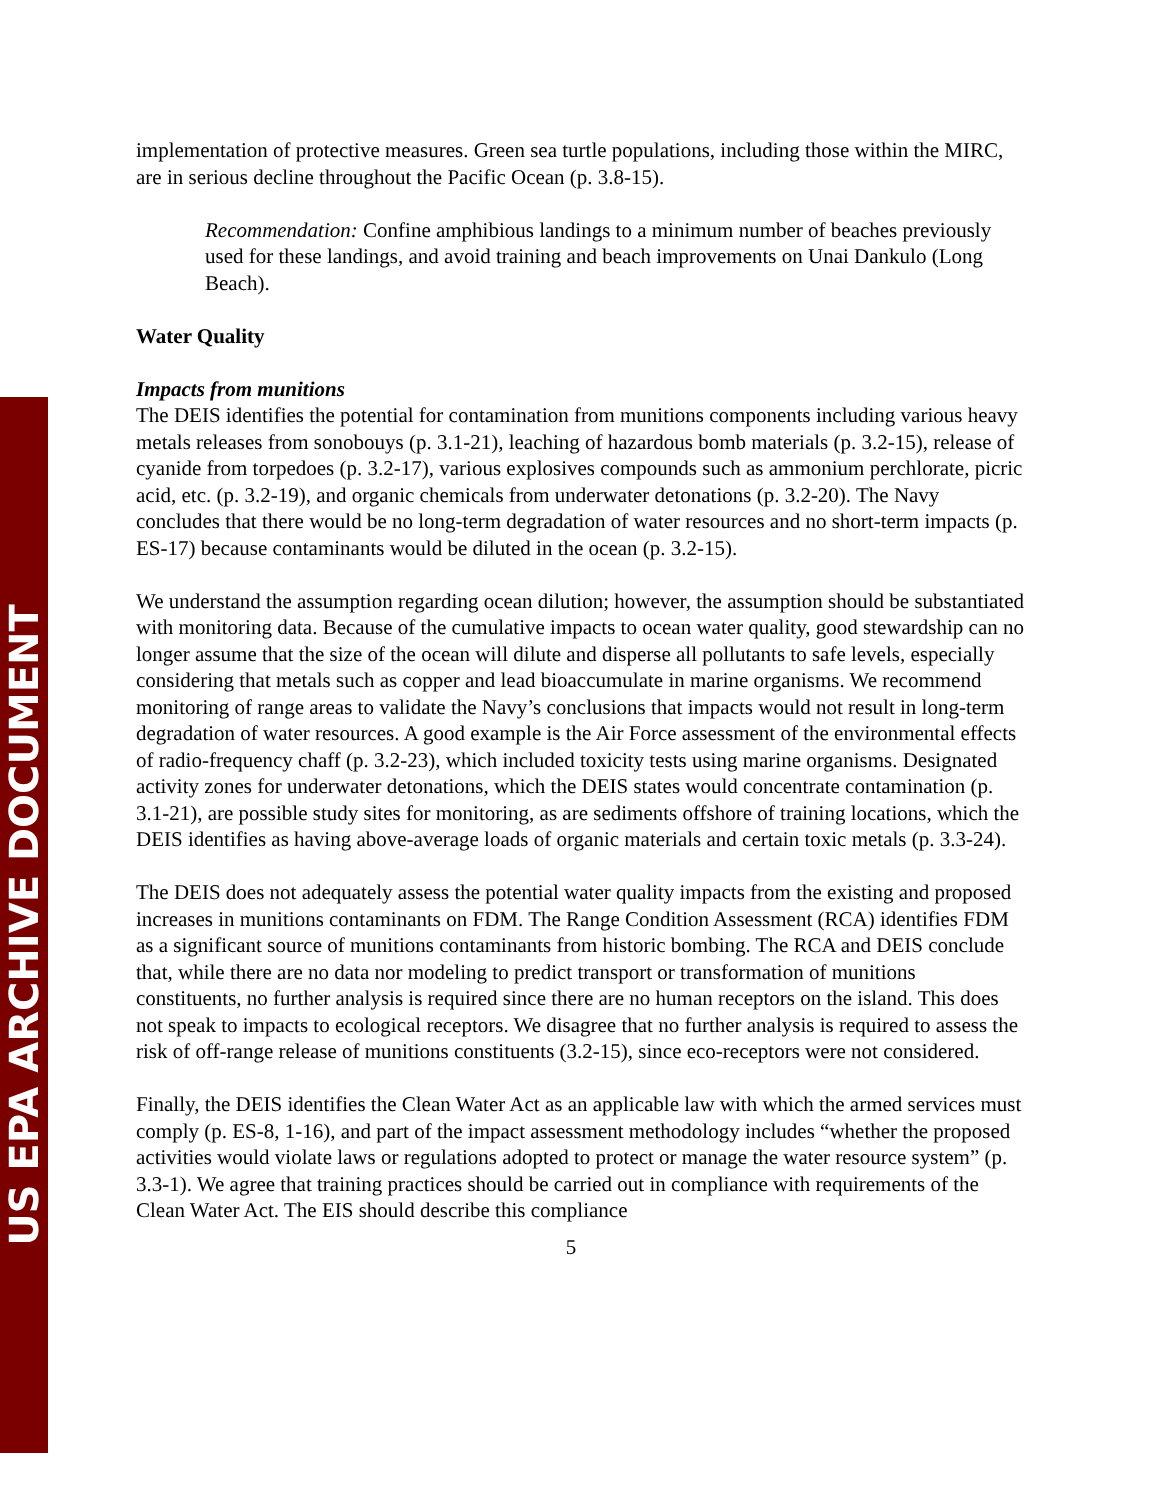US EPA ARCHIVE DOCUMENT
implementation of protective measures. Green sea turtle populations, including those within the MIRC, are in serious decline throughout the Pacific Ocean (p. 3.8-15).
Recommendation: Confine amphibious landings to a minimum number of beaches previously used for these landings, and avoid training and beach improvements on Unai Dankulo (Long Beach).
Water Quality
Impacts from munitions
The DEIS identifies the potential for contamination from munitions components including various heavy metals releases from sonobouys (p. 3.1-21), leaching of hazardous bomb materials (p. 3.2-15), release of cyanide from torpedoes (p. 3.2-17), various explosives compounds such as ammonium perchlorate, picric acid, etc. (p. 3.2-19), and organic chemicals from underwater detonations (p. 3.2-20). The Navy concludes that there would be no long-term degradation of water resources and no short-term impacts (p. ES-17) because contaminants would be diluted in the ocean (p. 3.2-15).
We understand the assumption regarding ocean dilution; however, the assumption should be substantiated with monitoring data. Because of the cumulative impacts to ocean water quality, good stewardship can no longer assume that the size of the ocean will dilute and disperse all pollutants to safe levels, especially considering that metals such as copper and lead bioaccumulate in marine organisms. We recommend monitoring of range areas to validate the Navy’s conclusions that impacts would not result in long-term degradation of water resources. A good example is the Air Force assessment of the environmental effects of radio-frequency chaff (p. 3.2-23), which included toxicity tests using marine organisms. Designated activity zones for underwater detonations, which the DEIS states would concentrate contamination (p. 3.1-21), are possible study sites for monitoring, as are sediments offshore of training locations, which the DEIS identifies as having above-average loads of organic materials and certain toxic metals (p. 3.3-24).
The DEIS does not adequately assess the potential water quality impacts from the existing and proposed increases in munitions contaminants on FDM. The Range Condition Assessment (RCA) identifies FDM as a significant source of munitions contaminants from historic bombing. The RCA and DEIS conclude that, while there are no data nor modeling to predict transport or transformation of munitions constituents, no further analysis is required since there are no human receptors on the island. This does not speak to impacts to ecological receptors. We disagree that no further analysis is required to assess the risk of off-range release of munitions constituents (3.2-15), since eco-receptors were not considered.
Finally, the DEIS identifies the Clean Water Act as an applicable law with which the armed services must comply (p. ES-8, 1-16), and part of the impact assessment methodology includes “whether the proposed activities would violate laws or regulations adopted to protect or manage the water resource system” (p. 3.3-1). We agree that training practices should be carried out in compliance with requirements of the Clean Water Act. The EIS should describe this compliance
5